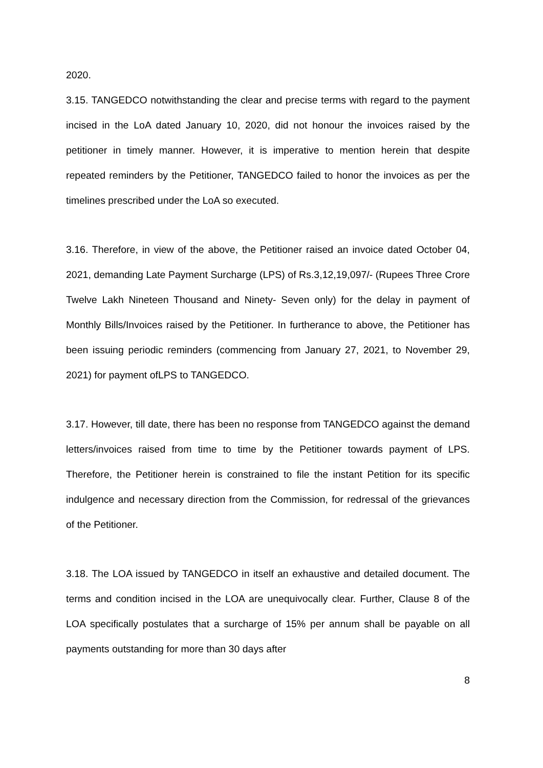2020.
3.15. TANGEDCO notwithstanding the clear and precise terms with regard to the payment incised in the LoA dated January 10, 2020, did not honour the invoices raised by the petitioner in timely manner. However, it is imperative to mention herein that despite repeated reminders by the Petitioner, TANGEDCO failed to honor the invoices as per the timelines prescribed under the LoA so executed.
3.16. Therefore, in view of the above, the Petitioner raised an invoice dated October 04, 2021, demanding Late Payment Surcharge (LPS) of Rs.3,12,19,097/- (Rupees Three Crore Twelve Lakh Nineteen Thousand and Ninety- Seven only) for the delay in payment of Monthly Bills/Invoices raised by the Petitioner. In furtherance to above, the Petitioner has been issuing periodic reminders (commencing from January 27, 2021, to November 29, 2021) for payment ofLPS to TANGEDCO.
3.17. However, till date, there has been no response from TANGEDCO against the demand letters/invoices raised from time to time by the Petitioner towards payment of LPS. Therefore, the Petitioner herein is constrained to file the instant Petition for its specific indulgence and necessary direction from the Commission, for redressal of the grievances of the Petitioner.
3.18. The LOA issued by TANGEDCO in itself an exhaustive and detailed document. The terms and condition incised in the LOA are unequivocally clear. Further, Clause 8 of the LOA specifically postulates that a surcharge of 15% per annum shall be payable on all payments outstanding for more than 30 days after
8